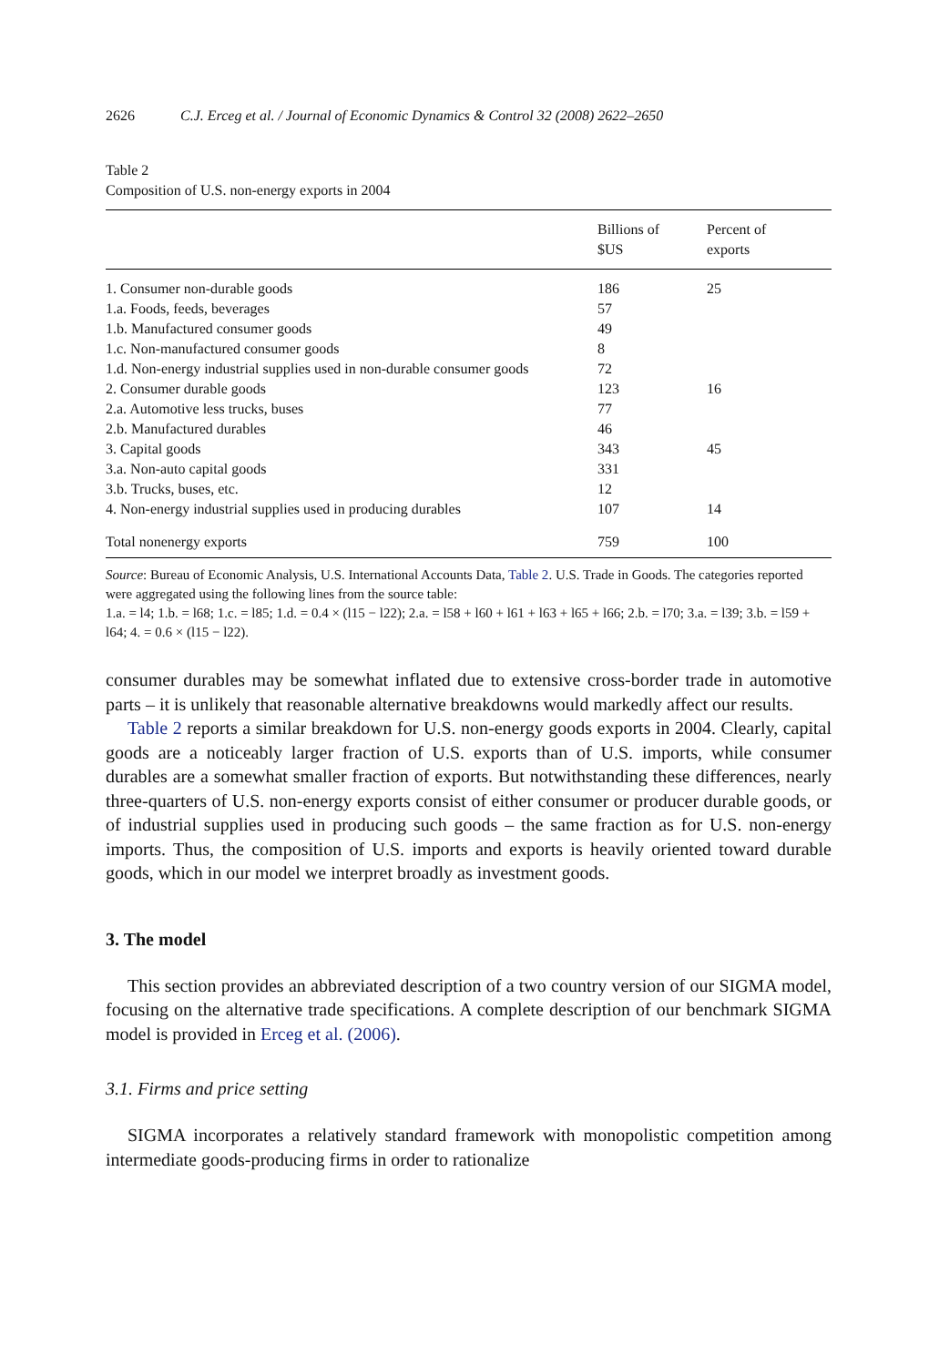2626 C.J. Erceg et al. / Journal of Economic Dynamics & Control 32 (2008) 2622–2650
Table 2
Composition of U.S. non-energy exports in 2004
| | Billions of $US | Percent of exports |
| --- | --- | --- |
| 1. Consumer non-durable goods | 186 | 25 |
| 1.a. Foods, feeds, beverages | 57 | |
| 1.b. Manufactured consumer goods | 49 | |
| 1.c. Non-manufactured consumer goods | 8 | |
| 1.d. Non-energy industrial supplies used in non-durable consumer goods | 72 | |
| 2. Consumer durable goods | 123 | 16 |
| 2.a. Automotive less trucks, buses | 77 | |
| 2.b. Manufactured durables | 46 | |
| 3. Capital goods | 343 | 45 |
| 3.a. Non-auto capital goods | 331 | |
| 3.b. Trucks, buses, etc. | 12 | |
| 4. Non-energy industrial supplies used in producing durables | 107 | 14 |
| Total nonenergy exports | 759 | 100 |
Source: Bureau of Economic Analysis, U.S. International Accounts Data, Table 2. U.S. Trade in Goods. The categories reported were aggregated using the following lines from the source table:
1.a. = l4; 1.b. = l68; 1.c. = l85; 1.d. = 0.4 × (l15 − l22); 2.a. = l58 + l60 + l61 + l63 + l65 + l66; 2.b. = l70; 3.a. = l39; 3.b. = l59 + l64; 4. = 0.6 × (l15 − l22).
consumer durables may be somewhat inflated due to extensive cross-border trade in automotive parts – it is unlikely that reasonable alternative breakdowns would markedly affect our results.
Table 2 reports a similar breakdown for U.S. non-energy goods exports in 2004. Clearly, capital goods are a noticeably larger fraction of U.S. exports than of U.S. imports, while consumer durables are a somewhat smaller fraction of exports. But notwithstanding these differences, nearly three-quarters of U.S. non-energy exports consist of either consumer or producer durable goods, or of industrial supplies used in producing such goods – the same fraction as for U.S. non-energy imports. Thus, the composition of U.S. imports and exports is heavily oriented toward durable goods, which in our model we interpret broadly as investment goods.
3. The model
This section provides an abbreviated description of a two country version of our SIGMA model, focusing on the alternative trade specifications. A complete description of our benchmark SIGMA model is provided in Erceg et al. (2006).
3.1. Firms and price setting
SIGMA incorporates a relatively standard framework with monopolistic competition among intermediate goods-producing firms in order to rationalize